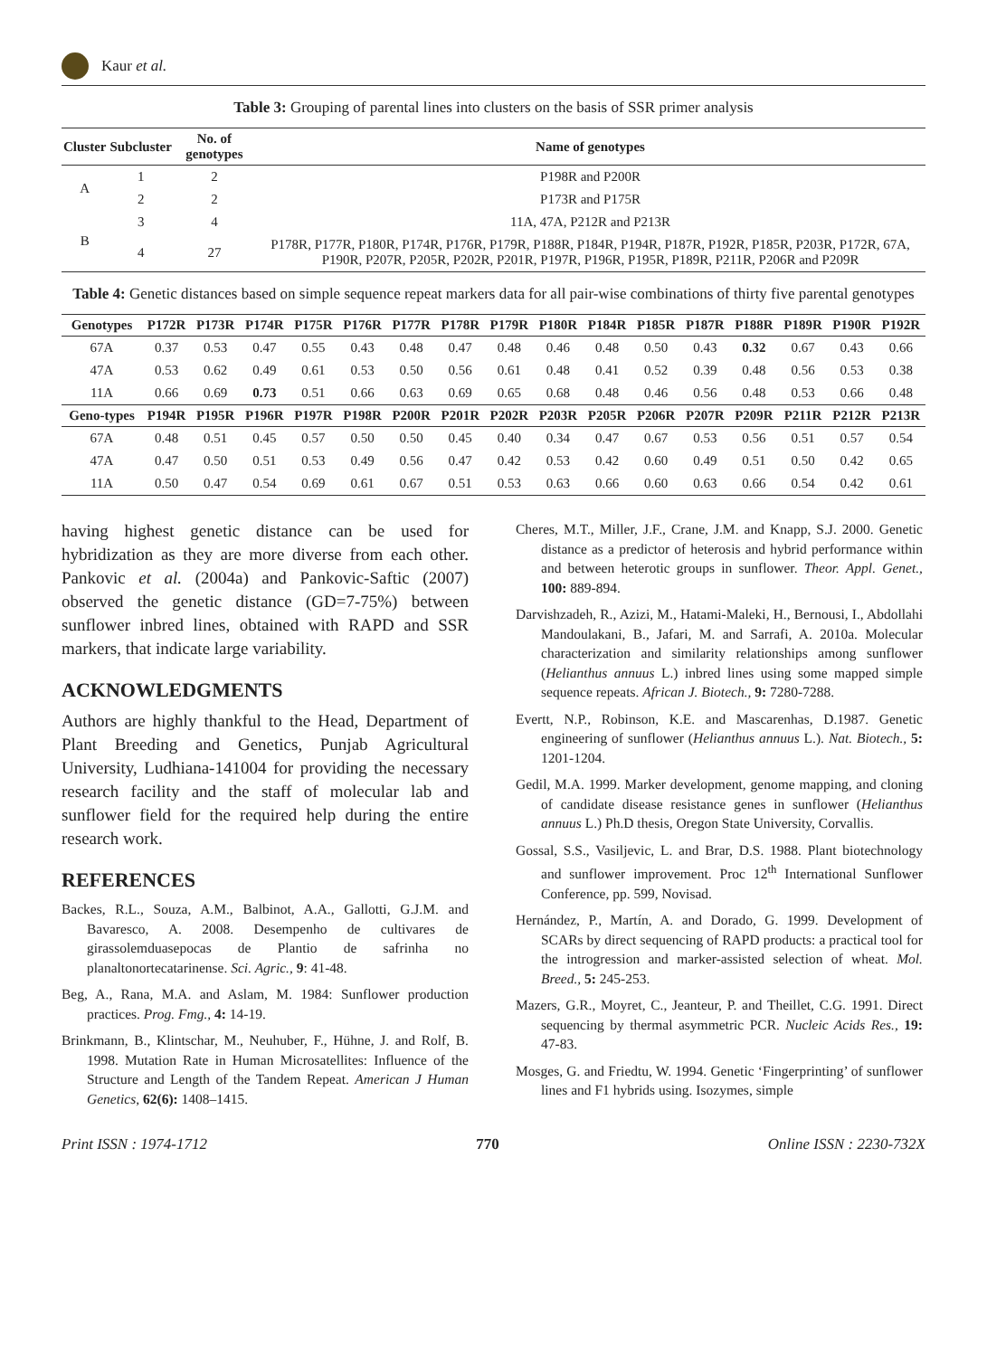Kaur et al.
Table 3: Grouping of parental lines into clusters on the basis of SSR primer analysis
| Cluster | Subcluster | No. of genotypes | Name of genotypes |
| --- | --- | --- | --- |
| A | 1 | 2 | P198R and P200R |
| | 2 | 2 | P173R and P175R |
| B | 3 | 4 | 11A, 47A, P212R and P213R |
| | 4 | 27 | P178R, P177R, P180R, P174R, P176R, P179R, P188R, P184R, P194R, P187R, P192R, P185R, P203R, P172R, 67A, P190R, P207R, P205R, P202R, P201R, P197R, P196R, P195R, P189R, P211R, P206R and P209R |
Table 4: Genetic distances based on simple sequence repeat markers data for all pair-wise combinations of thirty five parental genotypes
| Genotypes | P172R | P173R | P174R | P175R | P176R | P177R | P178R | P179R | P180R | P184R | P185R | P187R | P188R | P189R | P190R | P192R |
| --- | --- | --- | --- | --- | --- | --- | --- | --- | --- | --- | --- | --- | --- | --- | --- | --- |
| 67A | 0.37 | 0.53 | 0.47 | 0.55 | 0.43 | 0.48 | 0.47 | 0.48 | 0.46 | 0.48 | 0.50 | 0.43 | 0.32 | 0.67 | 0.43 | 0.66 |
| 47A | 0.53 | 0.62 | 0.49 | 0.61 | 0.53 | 0.50 | 0.56 | 0.61 | 0.48 | 0.41 | 0.52 | 0.39 | 0.48 | 0.56 | 0.53 | 0.38 |
| 11A | 0.66 | 0.69 | 0.73 | 0.51 | 0.66 | 0.63 | 0.69 | 0.65 | 0.68 | 0.48 | 0.46 | 0.56 | 0.48 | 0.53 | 0.66 | 0.48 |
| Geno-types | P194R | P195R | P196R | P197R | P198R | P200R | P201R | P202R | P203R | P205R | P206R | P207R | P209R | P211R | P212R | P213R |
| 67A | 0.48 | 0.51 | 0.45 | 0.57 | 0.50 | 0.50 | 0.45 | 0.40 | 0.34 | 0.47 | 0.67 | 0.53 | 0.56 | 0.51 | 0.57 | 0.54 |
| 47A | 0.47 | 0.50 | 0.51 | 0.53 | 0.49 | 0.56 | 0.47 | 0.42 | 0.53 | 0.42 | 0.60 | 0.49 | 0.51 | 0.50 | 0.42 | 0.65 |
| 11A | 0.50 | 0.47 | 0.54 | 0.69 | 0.61 | 0.67 | 0.51 | 0.53 | 0.63 | 0.66 | 0.60 | 0.63 | 0.66 | 0.54 | 0.42 | 0.61 |
having highest genetic distance can be used for hybridization as they are more diverse from each other. Pankovic et al. (2004a) and Pankovic-Saftic (2007) observed the genetic distance (GD=7-75%) between sunflower inbred lines, obtained with RAPD and SSR markers, that indicate large variability.
ACKNOWLEDGMENTS
Authors are highly thankful to the Head, Department of Plant Breeding and Genetics, Punjab Agricultural University, Ludhiana-141004 for providing the necessary research facility and the staff of molecular lab and sunflower field for the required help during the entire research work.
REFERENCES
Backes, R.L., Souza, A.M., Balbinot, A.A., Gallotti, G.J.M. and Bavaresco, A. 2008. Desempenho de cultivares de girassolemduasepocas de Plantio de safrinha no planaltonortecatarinense. Sci. Agric., 9: 41-48.
Beg, A., Rana, M.A. and Aslam, M. 1984: Sunflower production practices. Prog. Fmg., 4: 14-19.
Brinkmann, B., Klintschar, M., Neuhuber, F., Hühne, J. and Rolf, B. 1998. Mutation Rate in Human Microsatellites: Influence of the Structure and Length of the Tandem Repeat. American J Human Genetics, 62(6): 1408–1415.
Cheres, M.T., Miller, J.F., Crane, J.M. and Knapp, S.J. 2000. Genetic distance as a predictor of heterosis and hybrid performance within and between heterotic groups in sunflower. Theor. Appl. Genet., 100: 889-894.
Darvishzadeh, R., Azizi, M., Hatami-Maleki, H., Bernousi, I., Abdollahi Mandoulakani, B., Jafari, M. and Sarrafi, A. 2010a. Molecular characterization and similarity relationships among sunflower (Helianthus annuus L.) inbred lines using some mapped simple sequence repeats. African J. Biotech., 9: 7280-7288.
Evertt, N.P., Robinson, K.E. and Mascarenhas, D.1987. Genetic engineering of sunflower (Helianthus annuus L.). Nat. Biotech., 5: 1201-1204.
Gedil, M.A. 1999. Marker development, genome mapping, and cloning of candidate disease resistance genes in sunflower (Helianthus annuus L.) Ph.D thesis, Oregon State University, Corvallis.
Gossal, S.S., Vasiljevic, L. and Brar, D.S. 1988. Plant biotechnology and sunflower improvement. Proc 12<sup>th</sup> International Sunflower Conference, pp. 599, Novisad.
Hernández, P., Martín, A. and Dorado, G. 1999. Development of SCARs by direct sequencing of RAPD products: a practical tool for the introgression and marker-assisted selection of wheat. Mol. Breed., 5: 245-253.
Mazers, G.R., Moyret, C., Jeanteur, P. and Theillet, C.G. 1991. Direct sequencing by thermal asymmetric PCR. Nucleic Acids Res., 19: 47-83.
Mosges, G. and Friedtu, W. 1994. Genetic ‘Fingerprinting’ of sunflower lines and F1 hybrids using. Isozymes, simple
Print ISSN : 1974-1712 770 Online ISSN : 2230-732X